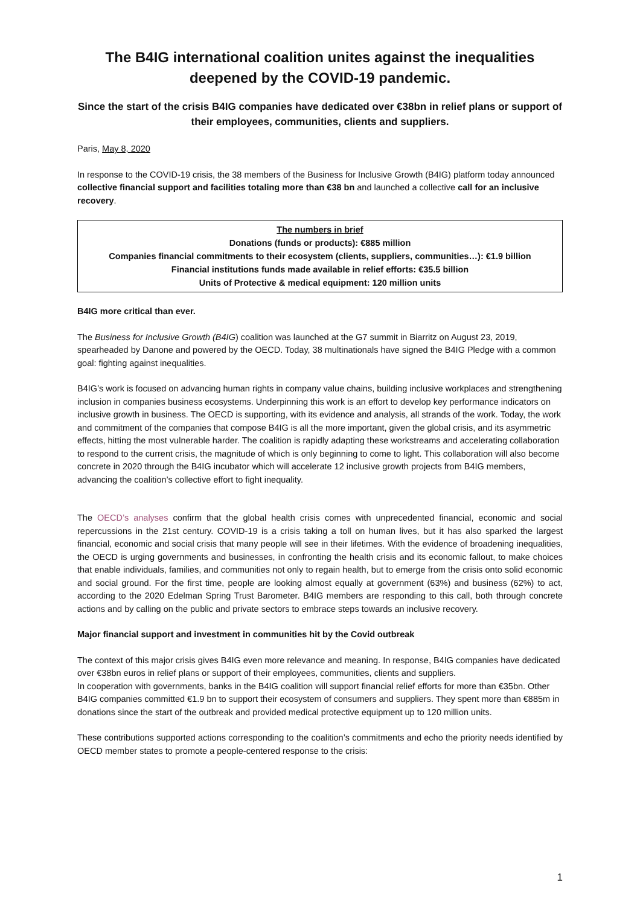The B4IG international coalition unites against the inequalities deepened by the COVID-19 pandemic.
Since the start of the crisis B4IG companies have dedicated over €38bn in relief plans or support of their employees, communities, clients and suppliers.
Paris, May 8, 2020
In response to the COVID-19 crisis, the 38 members of the Business for Inclusive Growth (B4IG) platform today announced collective financial support and facilities totaling more than €38 bn and launched a collective call for an inclusive recovery.
The numbers in brief
Donations (funds or products): €885 million
Companies financial commitments to their ecosystem (clients, suppliers, communities…): €1.9 billion
Financial institutions funds made available in relief efforts: €35.5 billion
Units of Protective & medical equipment: 120 million units
B4IG more critical than ever.
The Business for Inclusive Growth (B4IG) coalition was launched at the G7 summit in Biarritz on August 23, 2019, spearheaded by Danone and powered by the OECD. Today, 38 multinationals have signed the B4IG Pledge with a common goal: fighting against inequalities.
B4IG’s work is focused on advancing human rights in company value chains, building inclusive workplaces and strengthening inclusion in companies business ecosystems. Underpinning this work is an effort to develop key performance indicators on inclusive growth in business. The OECD is supporting, with its evidence and analysis, all strands of the work. Today, the work and commitment of the companies that compose B4IG is all the more important, given the global crisis, and its asymmetric effects, hitting the most vulnerable harder. The coalition is rapidly adapting these workstreams and accelerating collaboration to respond to the current crisis, the magnitude of which is only beginning to come to light. This collaboration will also become concrete in 2020 through the B4IG incubator which will accelerate 12 inclusive growth projects from B4IG members, advancing the coalition’s collective effort to fight inequality.
The OECD’s analyses confirm that the global health crisis comes with unprecedented financial, economic and social repercussions in the 21st century. COVID-19 is a crisis taking a toll on human lives, but it has also sparked the largest financial, economic and social crisis that many people will see in their lifetimes. With the evidence of broadening inequalities, the OECD is urging governments and businesses, in confronting the health crisis and its economic fallout, to make choices that enable individuals, families, and communities not only to regain health, but to emerge from the crisis onto solid economic and social ground. For the first time, people are looking almost equally at government (63%) and business (62%) to act, according to the 2020 Edelman Spring Trust Barometer. B4IG members are responding to this call, both through concrete actions and by calling on the public and private sectors to embrace steps towards an inclusive recovery.
Major financial support and investment in communities hit by the Covid outbreak
The context of this major crisis gives B4IG even more relevance and meaning. In response, B4IG companies have dedicated over €38bn euros in relief plans or support of their employees, communities, clients and suppliers.
In cooperation with governments, banks in the B4IG coalition will support financial relief efforts for more than €35bn. Other B4IG companies committed €1.9 bn to support their ecosystem of consumers and suppliers. They spent more than €885m in donations since the start of the outbreak and provided medical protective equipment up to 120 million units.
These contributions supported actions corresponding to the coalition’s commitments and echo the priority needs identified by OECD member states to promote a people-centered response to the crisis:
1